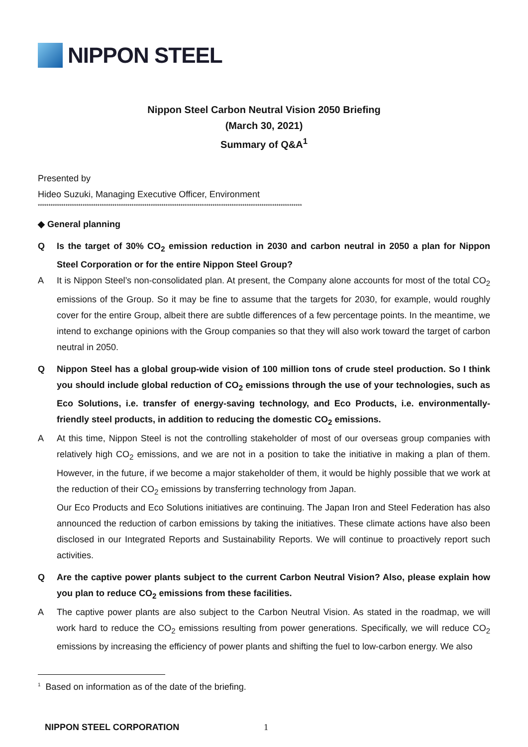NIPPON STEEL
Nippon Steel Carbon Neutral Vision 2050 Briefing
(March 30, 2021)
Summary of Q&A<sup>1</sup>
Presented by
Hideo Suzuki, Managing Executive Officer, Environment
****************************************************************************************************************************
◆ General planning
Q Is the target of 30% CO<sub>2</sub> emission reduction in 2030 and carbon neutral in 2050 a plan for Nippon Steel Corporation or for the entire Nippon Steel Group?
A It is Nippon Steel’s non-consolidated plan. At present, the Company alone accounts for most of the total CO<sub>2</sub> emissions of the Group. So it may be fine to assume that the targets for 2030, for example, would roughly cover for the entire Group, albeit there are subtle differences of a few percentage points. In the meantime, we intend to exchange opinions with the Group companies so that they will also work toward the target of carbon neutral in 2050.
Q Nippon Steel has a global group-wide vision of 100 million tons of crude steel production. So I think you should include global reduction of CO<sub>2</sub> emissions through the use of your technologies, such as Eco Solutions, i.e. transfer of energy-saving technology, and Eco Products, i.e. environmentally-friendly steel products, in addition to reducing the domestic CO<sub>2</sub> emissions.
A At this time, Nippon Steel is not the controlling stakeholder of most of our overseas group companies with relatively high CO<sub>2</sub> emissions, and we are not in a position to take the initiative in making a plan of them. However, in the future, if we become a major stakeholder of them, it would be highly possible that we work at the reduction of their CO<sub>2</sub> emissions by transferring technology from Japan.
Our Eco Products and Eco Solutions initiatives are continuing. The Japan Iron and Steel Federation has also announced the reduction of carbon emissions by taking the initiatives. These climate actions have also been disclosed in our Integrated Reports and Sustainability Reports. We will continue to proactively report such activities.
Q Are the captive power plants subject to the current Carbon Neutral Vision? Also, please explain how you plan to reduce CO<sub>2</sub> emissions from these facilities.
A The captive power plants are also subject to the Carbon Neutral Vision. As stated in the roadmap, we will work hard to reduce the CO<sub>2</sub> emissions resulting from power generations. Specifically, we will reduce CO<sub>2</sub> emissions by increasing the efficiency of power plants and shifting the fuel to low-carbon energy. We also
<sup>1</sup> Based on information as of the date of the briefing.
NIPPON STEEL CORPORATION 1